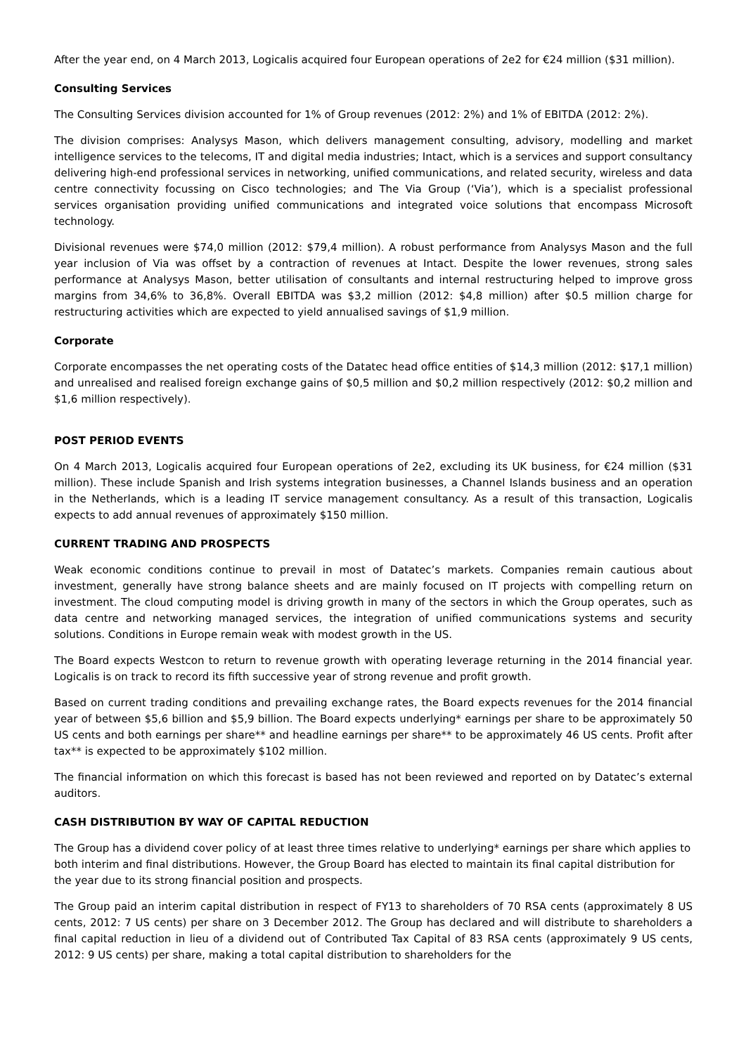After the year end, on 4 March 2013, Logicalis acquired four European operations of 2e2 for €24 million ($31 million).
Consulting Services
The Consulting Services division accounted for 1% of Group revenues (2012: 2%) and 1% of EBITDA (2012: 2%).
The division comprises: Analysys Mason, which delivers management consulting, advisory, modelling and market intelligence services to the telecoms, IT and digital media industries; Intact, which is a services and support consultancy delivering high-end professional services in networking, unified communications, and related security, wireless and data centre connectivity focussing on Cisco technologies; and The Via Group (‘Via’), which is a specialist professional services organisation providing unified communications and integrated voice solutions that encompass Microsoft technology.
Divisional revenues were $74,0 million (2012: $79,4 million). A robust performance from Analysys Mason and the full year inclusion of Via was offset by a contraction of revenues at Intact. Despite the lower revenues, strong sales performance at Analysys Mason, better utilisation of consultants and internal restructuring helped to improve gross margins from 34,6% to 36,8%. Overall EBITDA was $3,2 million (2012: $4,8 million) after $0.5 million charge for restructuring activities which are expected to yield annualised savings of $1,9 million.
Corporate
Corporate encompasses the net operating costs of the Datatec head office entities of $14,3 million (2012: $17,1 million) and unrealised and realised foreign exchange gains of $0,5 million and $0,2 million respectively (2012: $0,2 million and $1,6 million respectively).
POST PERIOD EVENTS
On 4 March 2013, Logicalis acquired four European operations of 2e2, excluding its UK business, for €24 million ($31 million). These include Spanish and Irish systems integration businesses, a Channel Islands business and an operation in the Netherlands, which is a leading IT service management consultancy. As a result of this transaction, Logicalis expects to add annual revenues of approximately $150 million.
CURRENT TRADING AND PROSPECTS
Weak economic conditions continue to prevail in most of Datatec’s markets. Companies remain cautious about investment, generally have strong balance sheets and are mainly focused on IT projects with compelling return on investment. The cloud computing model is driving growth in many of the sectors in which the Group operates, such as data centre and networking managed services, the integration of unified communications systems and security solutions. Conditions in Europe remain weak with modest growth in the US.
The Board expects Westcon to return to revenue growth with operating leverage returning in the 2014 financial year. Logicalis is on track to record its fifth successive year of strong revenue and profit growth.
Based on current trading conditions and prevailing exchange rates, the Board expects revenues for the 2014 financial year of between $5,6 billion and $5,9 billion. The Board expects underlying* earnings per share to be approximately 50 US cents and both earnings per share** and headline earnings per share** to be approximately 46 US cents. Profit after tax** is expected to be approximately $102 million.
The financial information on which this forecast is based has not been reviewed and reported on by Datatec’s external auditors.
CASH DISTRIBUTION BY WAY OF CAPITAL REDUCTION
The Group has a dividend cover policy of at least three times relative to underlying* earnings per share which applies to both interim and final distributions. However, the Group Board has elected to maintain its final capital distribution for the year due to its strong financial position and prospects.
The Group paid an interim capital distribution in respect of FY13 to shareholders of 70 RSA cents (approximately 8 US cents, 2012: 7 US cents) per share on 3 December 2012. The Group has declared and will distribute to shareholders a final capital reduction in lieu of a dividend out of Contributed Tax Capital of 83 RSA cents (approximately 9 US cents, 2012: 9 US cents) per share, making a total capital distribution to shareholders for the